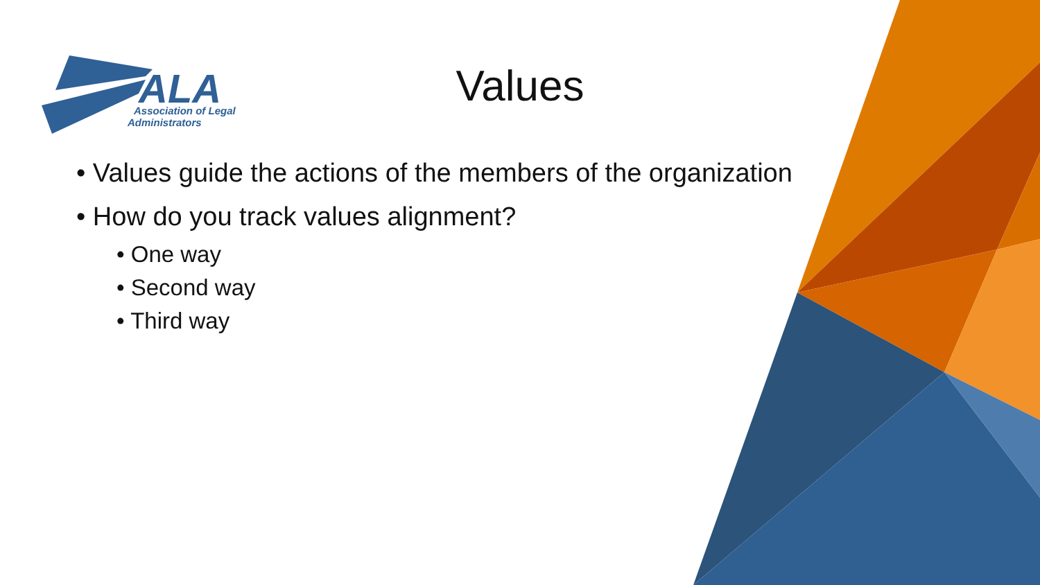ALA
Association of Legal
Administrators
Values
• Values guide the actions of the members of the organization
• How do you track values alignment?
• One way
• Second way
• Third way